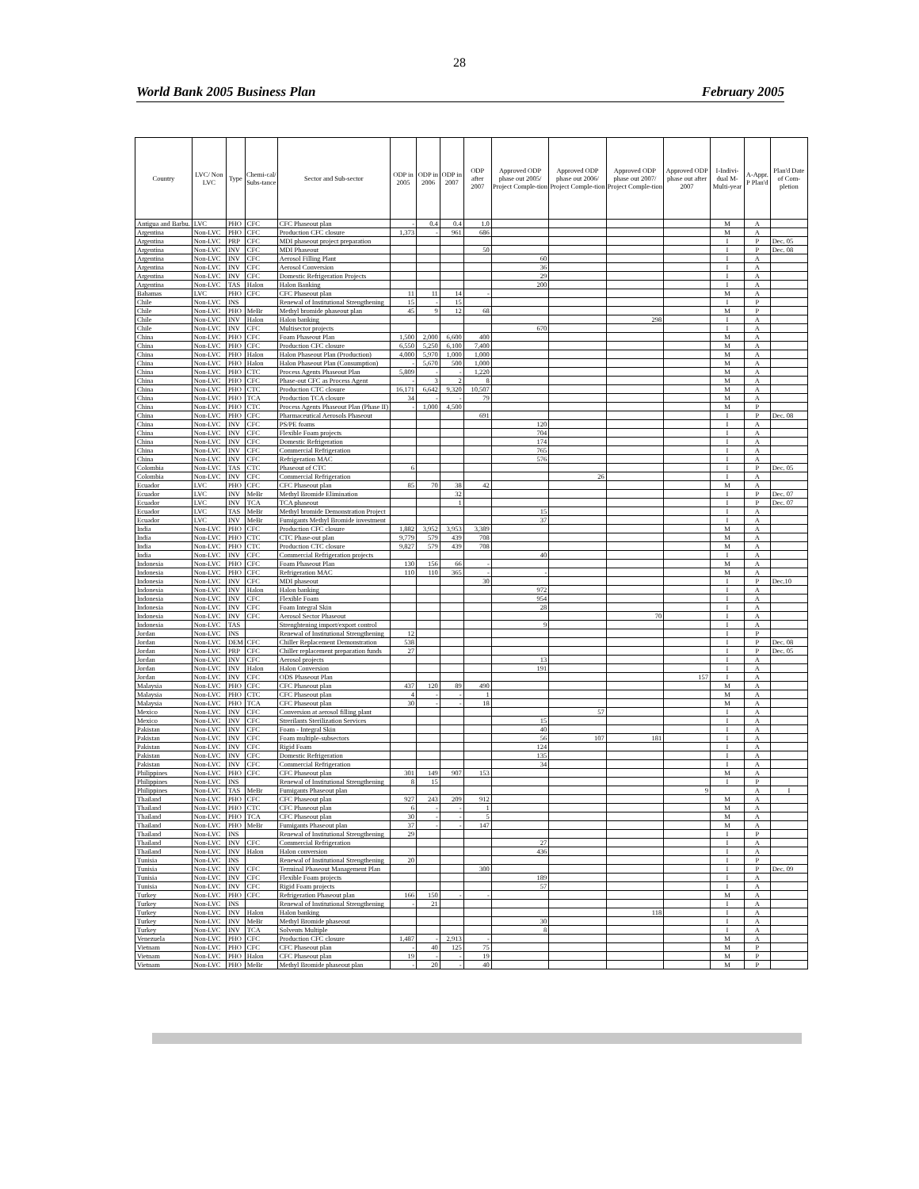28
World Bank 2005 Business Plan February 2005
| Country | LVC/ Non LVC | Type | Chemi-cal/ Subs-tance | Sector and Sub-sector | ODP in 2005 | ODP in 2006 | ODP in 2007 | ODP after 2007 | Approved ODP phase out 2005/ Project Comple-tion | Approved ODP phase out 2006/ Project Comple-tion | Approved ODP phase out 2007/ Project Comple-tion | Approved ODP phase out after 2007 | I-Indivi-dual M-Multi-year | A-Appr. P Plan'd | Plan'd Date of Com-pletion |
| --- | --- | --- | --- | --- | --- | --- | --- | --- | --- | --- | --- | --- | --- | --- | --- |
| Antigua and Barbu. | LVC | PHO | CFC | CFC Phaseout plan | - | 0.4 | 0.4 | 1.0 | | | | | M | A | |
| Argentina | Non-LVC | PHO | CFC | Production CFC closure | 1,373 | - | 961 | 686 | | | | | M | A | |
| Argentina | Non-LVC | PRP | CFC | MDI phaseout project preparation | | | | | | | | | I | P | Dec. 05 |
| Argentina | Non-LVC | INV | CFC | MDI Phaseout | | | | 50 | | | | | I | P | Dec. 08 |
| Argentina | Non-LVC | INV | CFC | Aerosol Filling Plant | | | | | 60 | | | | I | A | |
| Argentina | Non-LVC | INV | CFC | Aerosol Conversion | | | | | 36 | | | | I | A | |
| Argentina | Non-LVC | INV | CFC | Domestic Refrigeration Projects | | | | | 29 | | | | I | A | |
| Argentina | Non-LVC | TAS | Halon | Halon Banking | | | | | 200 | | | | I | A | |
| Bahamas | LVC | PHO | CFC | CFC Phaseout plan | 11 | 11 | 14 | - | | | | | M | A | |
| Chile | Non-LVC | INS | | Renewal of Institutional Strengthening | 15 | - | 15 | | | | | | I | P | |
| Chile | Non-LVC | PHO | MeBr | Methyl bromide phaseout plan | 45 | 9 | 12 | 68 | | | | | M | P | |
| Chile | Non-LVC | INV | Halon | Halon banking | | | | | | | 298 | | I | A | |
| Chile | Non-LVC | INV | CFC | Multisector projects | | | | | 670 | | | | I | A | |
| China | Non-LVC | PHO | CFC | Foam Phaseout Plan | 1,500 | 2,000 | 6,600 | 400 | | | | | M | A | |
| China | Non-LVC | PHO | CFC | Production CFC closure | 6,550 | 5,250 | 6,100 | 7,400 | | | | | M | A | |
| China | Non-LVC | PHO | Halon | Halon Phaseout Plan (Production) | 4,000 | 5,970 | 1,000 | 1,000 | | | | | M | A | |
| China | Non-LVC | PHO | Halon | Halon Phaseout Plan (Consumption) | - | 5,670 | 500 | 1,000 | | | | | M | A | |
| China | Non-LVC | PHO | CTC | Process Agents Phaseout Plan | 5,809 | - | - | 1,220 | | | | | M | A | |
| China | Non-LVC | PHO | CFC | Phase-out CFC as Process Agent | - | 3 | 2 | 8 | | | | | M | A | |
| China | Non-LVC | PHO | CTC | Production CTC closure | 16,171 | 6,642 | 9,320 | 10,507 | | | | | M | A | |
| China | Non-LVC | PHO | TCA | Production TCA closure | 34 | - | - | 79 | | | | | M | A | |
| China | Non-LVC | PHO | CTC | Process Agents Phaseout Plan (Phase II) | - | 1,000 | 4,500 | | | | | | M | P | |
| China | Non-LVC | PHO | CFC | Pharmaceutical Aerosols Phaseout | | | | 691 | | | | | I | P | Dec. 08 |
| China | Non-LVC | INV | CFC | PS/PE foams | | | | | 120 | | | | I | A | |
| China | Non-LVC | INV | CFC | Flexible Foam projects | | | | | 704 | | | | I | A | |
| China | Non-LVC | INV | CFC | Domestic Refrigeration | | | | | 174 | | | | I | A | |
| China | Non-LVC | INV | CFC | Commercial Refrigeration | | | | | 765 | | | | I | A | |
| China | Non-LVC | INV | CFC | Refrigeration MAC | | | | | 576 | | | | I | A | |
| Colombia | Non-LVC | TAS | CTC | Phaseout of CTC | 6 | | | | | | | | I | P | Dec. 05 |
| Colombia | Non-LVC | INV | CFC | Commercial Refrigeration | | | | | | 26 | | | I | A | |
| Ecuador | LVC | PHO | CFC | CFC Phaseout plan | 85 | 70 | 38 | 42 | | | | | M | A | |
| Ecuador | LVC | INV | MeBr | Methyl Bromide Elimination | | | 32 | | | | | | I | P | Dec. 07 |
| Ecuador | LVC | INV | TCA | TCA phaseout | | | 1 | | | | | | I | P | Dec. 07 |
| Ecuador | LVC | TAS | MeBr | Methyl bromide Demonstration Project | | | | | 15 | | | | I | A | |
| Ecuador | LVC | INV | MeBr | Fumigants Methyl Bromide investment | | | | | 37 | | | | I | A | |
| India | Non-LVC | PHO | CFC | Production CFC closure | 1,882 | 3,952 | 3,953 | 3,389 | | | | | M | A | |
| India | Non-LVC | PHO | CTC | CTC Phase-out plan | 9,779 | 579 | 439 | 708 | | | | | M | A | |
| India | Non-LVC | PHO | CTC | Production CTC closure | 9,827 | 579 | 439 | 708 | | | | | M | A | |
| India | Non-LVC | INV | CFC | Commercial Refrigeration projects | | | | | 40 | | | | I | A | |
| Indonesia | Non-LVC | PHO | CFC | Foam Phaseout Plan | 130 | 156 | 66 | - | | | | | M | A | |
| Indonesia | Non-LVC | PHO | CFC | Refrigeration MAC | 110 | 110 | 365 | - | - | | | | M | A | |
| Indonesia | Non-LVC | INV | CFC | MDI phaseout | | | | 30 | | | | | I | P | Dec.10 |
| Indonesia | Non-LVC | INV | Halon | Halon banking | | | | | 972 | | | | I | A | |
| Indonesia | Non-LVC | INV | CFC | Flexible Foam | | | | | 954 | | | | I | A | |
| Indonesia | Non-LVC | INV | CFC | Foam Integral Skin | | | | | 28 | | | | I | A | |
| Indonesia | Non-LVC | INV | CFC | Aerosol Sector Phaseout | | | | | | | 70 | | I | A | |
| Indonesia | Non-LVC | TAS | | Strenghtening import/export control | | | | | 9 | | | | I | A | |
| Jordan | Non-LVC | INS | | Renewal of Institutional Strengthening | 12 | | | | | | | | I | P | |
| Jordan | Non-LVC | DEM | CFC | Chiller Replacement Demonstration | 538 | | | | | | | | I | P | Dec. 08 |
| Jordan | Non-LVC | PRP | CFC | Chiller replacement preparation funds | 27 | | | | | | | | I | P | Dec. 05 |
| Jordan | Non-LVC | INV | CFC | Aerosol projects | | | | | 13 | | | | I | A | |
| Jordan | Non-LVC | INV | Halon | Halon Conversion | | | | | 191 | | | | I | A | |
| Jordan | Non-LVC | INV | CFC | ODS Phaseout Plan | | | | | | | | 157 | I | A | |
| Malaysia | Non-LVC | PHO | CFC | CFC Phaseout plan | 437 | 120 | 89 | 490 | | | | | M | A | |
| Malaysia | Non-LVC | PHO | CTC | CFC Phaseout plan | 4 | - | - | 1 | | | | | M | A | |
| Malaysia | Non-LVC | PHO | TCA | CFC Phaseout plan | 30 | - | - | 18 | | | | | M | A | |
| Mexico | Non-LVC | INV | CFC | Conversion at aerosol filling plant | | | | | | 57 | | | I | A | |
| Mexico | Non-LVC | INV | CFC | Strerilants Sterilization Services | | | | | 15 | | | | I | A | |
| Pakistan | Non-LVC | INV | CFC | Foam - Integral Skin | | | | | 40 | | | | I | A | |
| Pakistan | Non-LVC | INV | CFC | Foam multiple-subsectors | | | | | 56 | 107 | 181 | | I | A | |
| Pakistan | Non-LVC | INV | CFC | Rigid Foam | | | | | 124 | | | | I | A | |
| Pakistan | Non-LVC | INV | CFC | Domestic Refrigeration | | | | | 135 | | | | I | A | |
| Pakistan | Non-LVC | INV | CFC | Commercial Refrigeration | | | | | 34 | | | | I | A | |
| Philippines | Non-LVC | PHO | CFC | CFC Phaseout plan | 301 | 149 | 907 | 153 | | | | | M | A | |
| Philippines | Non-LVC | INS | | Renewal of Institutional Strengthening | 8 | 15 | | | | | | | I | P | |
| Philippines | Non-LVC | TAS | MeBr | Fumigants Phaseout plan | | | | | | | | 9 | | A | I |
| Thailand | Non-LVC | PHO | CFC | CFC Phaseout plan | 927 | 243 | 209 | 912 | | | | | M | A | |
| Thailand | Non-LVC | PHO | CTC | CFC Phaseout plan | 6 | - | - | 1 | | | | | M | A | |
| Thailand | Non-LVC | PHO | TCA | CFC Phaseout plan | 30 | - | - | 5 | | | | | M | A | |
| Thailand | Non-LVC | PHO | MeBr | Fumigants Phaseout plan | 37 | - | - | 147 | | | | | M | A | |
| Thailand | Non-LVC | INS | | Renewal of Institutional Strengthening | 29 | | | | | | | | I | P | |
| Thailand | Non-LVC | INV | CFC | Commercial Refrigeration | | | | | 27 | | | | I | A | |
| Thailand | Non-LVC | INV | Halon | Halon conversion | | | | | 436 | | | | I | A | |
| Tunisia | Non-LVC | INS | | Renewal of Institutional Strengthening | 20 | | | | | | | | I | P | |
| Tunisia | Non-LVC | INV | CFC | Terminal Phaseout Management Plan | | | | 300 | | | | | I | P | Dec. 09 |
| Tunisia | Non-LVC | INV | CFC | Flexible Foam projects | | | | | 189 | | | | I | A | |
| Tunisia | Non-LVC | INV | CFC | Rigid Foam projects | | | | | 57 | | | | I | A | |
| Turkey | Non-LVC | PHO | CFC | Refrigeration Phaseout plan | 166 | 150 | - | - | | | | | M | A | |
| Turkey | Non-LVC | INS | | Renewal of Institutional Strengthening | - | 21 | | | | | | | I | A | |
| Turkey | Non-LVC | INV | Halon | Halon banking | | | | | | | 118 | | I | A | |
| Turkey | Non-LVC | INV | MeBr | Methyl Bromide phaseout | | | | | 30 | | | | I | A | |
| Turkey | Non-LVC | INV | TCA | Solvents Multiple | | | | | 8 | | | | I | A | |
| Venezuela | Non-LVC | PHO | CFC | Production CFC closure | 1,487 | - | 2,913 | - | | | | | M | A | |
| Vietnam | Non-LVC | PHO | CFC | CFC Phaseout plan | - | 40 | 125 | 75 | | | | | M | P | |
| Vietnam | Non-LVC | PHO | Halon | CFC Phaseout plan | 19 | - | - | 19 | | | | | M | P | |
| Vietnam | Non-LVC | PHO | MeBr | Methyl Bromide phaseout plan | - | 20 | - | 40 | | | | | M | P | |